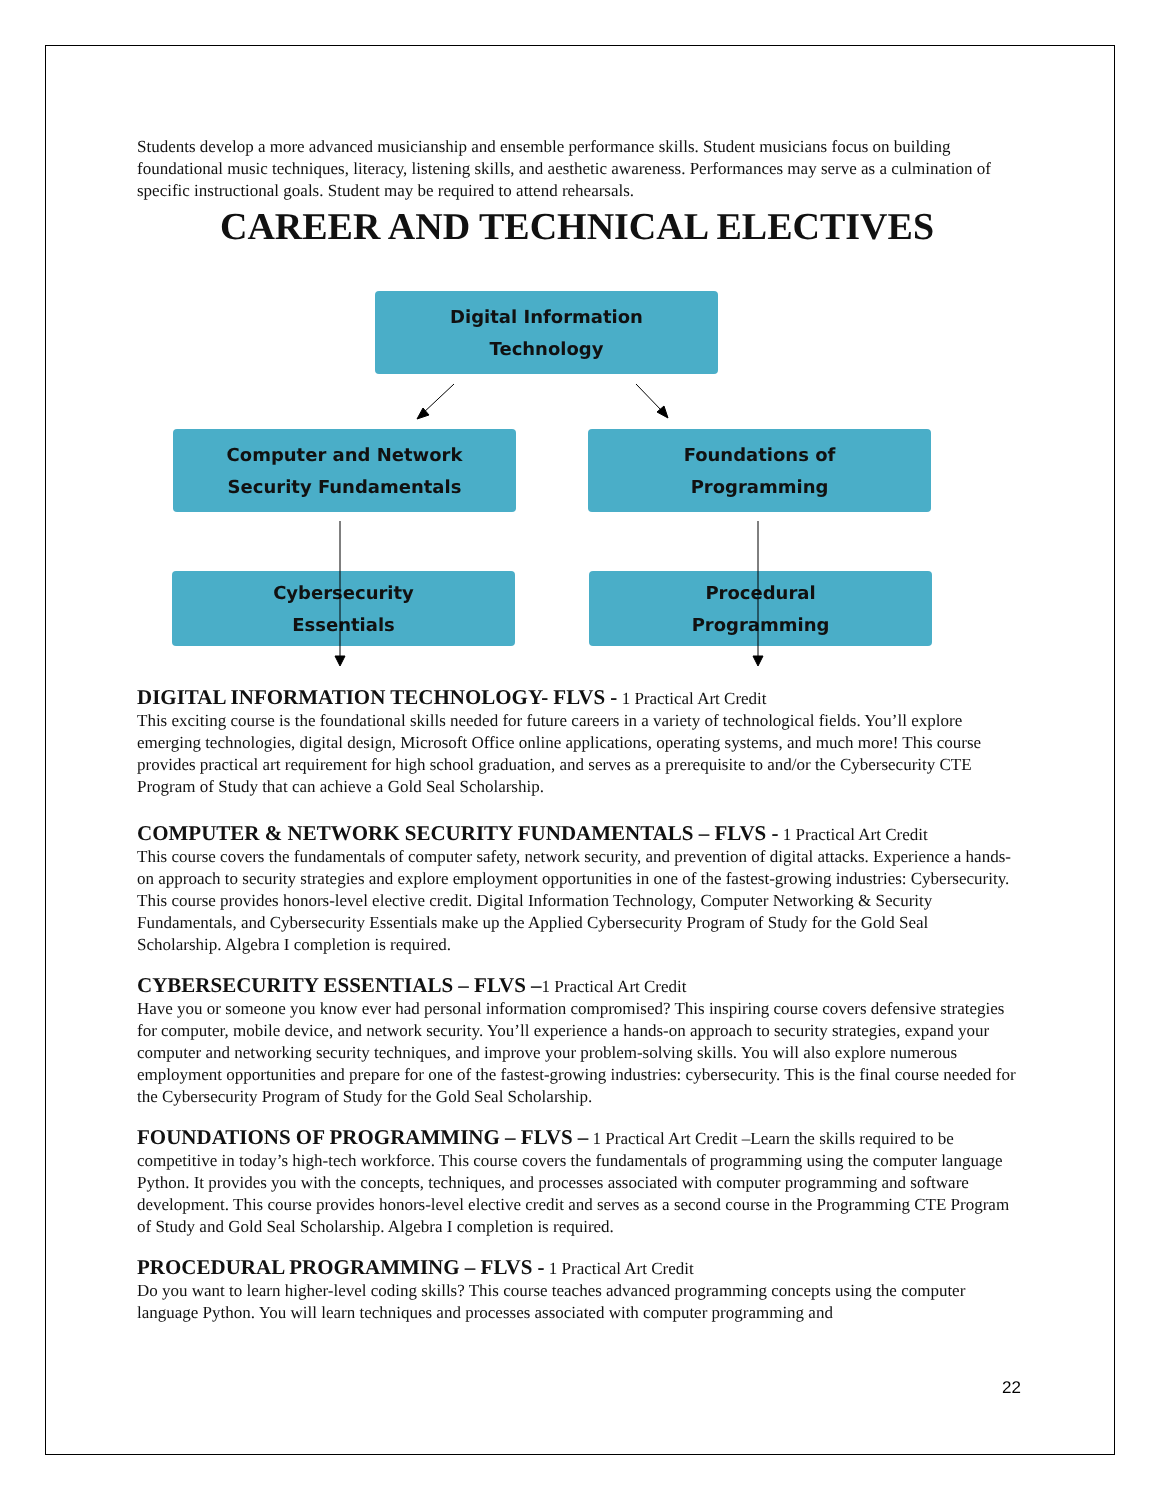Students develop a more advanced musicianship and ensemble performance skills. Student musicians focus on building foundational music techniques, literacy, listening skills, and aesthetic awareness. Performances may serve as a culmination of specific instructional goals. Student may be required to attend rehearsals.
CAREER AND TECHNICAL ELECTIVES
Digital Information
Technology
Computer and Network
Security Fundamentals
Foundations of
Programming
Cybersecurity
Essentials
Procedural
Programming
DIGITAL INFORMATION TECHNOLOGY- FLVS - 1 Practical Art Credit
This exciting course is the foundational skills needed for future careers in a variety of technological fields. You’ll explore emerging technologies, digital design, Microsoft Office online applications, operating systems, and much more! This course provides practical art requirement for high school graduation, and serves as a prerequisite to and/or the Cybersecurity CTE Program of Study that can achieve a Gold Seal Scholarship.
COMPUTER & NETWORK SECURITY FUNDAMENTALS – FLVS - 1 Practical Art Credit
This course covers the fundamentals of computer safety, network security, and prevention of digital attacks. Experience a hands-on approach to security strategies and explore employment opportunities in one of the fastest-growing industries: Cybersecurity. This course provides honors-level elective credit. Digital Information Technology, Computer Networking & Security Fundamentals, and Cybersecurity Essentials make up the Applied Cybersecurity Program of Study for the Gold Seal Scholarship. Algebra I completion is required.
CYBERSECURITY ESSENTIALS – FLVS –1 Practical Art Credit
Have you or someone you know ever had personal information compromised? This inspiring course covers defensive strategies for computer, mobile device, and network security. You’ll experience a hands-on approach to security strategies, expand your computer and networking security techniques, and improve your problem-solving skills. You will also explore numerous employment opportunities and prepare for one of the fastest-growing industries: cybersecurity. This is the final course needed for the Cybersecurity Program of Study for the Gold Seal Scholarship.
FOUNDATIONS OF PROGRAMMING – FLVS – 1 Practical Art Credit –Learn the skills required to be competitive in today’s high-tech workforce. This course covers the fundamentals of programming using the computer language Python. It provides you with the concepts, techniques, and processes associated with computer programming and software development. This course provides honors-level elective credit and serves as a second course in the Programming CTE Program of Study and Gold Seal Scholarship. Algebra I completion is required.
PROCEDURAL PROGRAMMING – FLVS - 1 Practical Art Credit
Do you want to learn higher-level coding skills? This course teaches advanced programming concepts using the computer language Python. You will learn techniques and processes associated with computer programming and
22